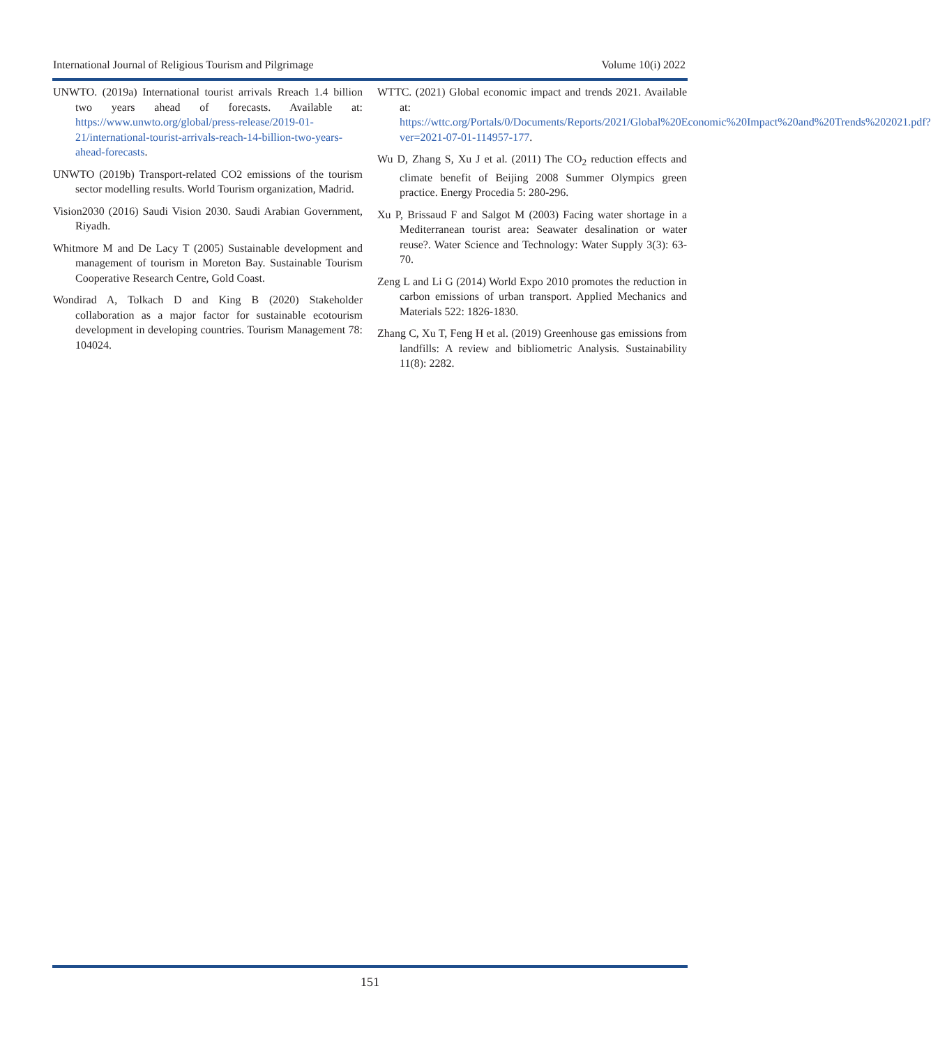International Journal of Religious Tourism and Pilgrimage Volume 10(i) 2022
UNWTO. (2019a) International tourist arrivals Rreach 1.4 billion two years ahead of forecasts. Available at: https://www.unwto.org/global/press-release/2019-01-21/international-tourist-arrivals-reach-14-billion-two-years-ahead-forecasts.
UNWTO (2019b) Transport-related CO2 emissions of the tourism sector modelling results. World Tourism organization, Madrid.
Vision2030 (2016) Saudi Vision 2030. Saudi Arabian Government, Riyadh.
Whitmore M and De Lacy T (2005) Sustainable development and management of tourism in Moreton Bay. Sustainable Tourism Cooperative Research Centre, Gold Coast.
Wondirad A, Tolkach D and King B (2020) Stakeholder collaboration as a major factor for sustainable ecotourism development in developing countries. Tourism Management 78: 104024.
WTTC. (2021) Global economic impact and trends 2021. Available at: https://wttc.org/Portals/0/Documents/Reports/2021/Global%20Economic%20Impact%20and%20Trends%202021.pdf?ver=2021-07-01-114957-177.
Wu D, Zhang S, Xu J et al. (2011) The CO<sub>2</sub> reduction effects and climate benefit of Beijing 2008 Summer Olympics green practice. Energy Procedia 5: 280-296.
Xu P, Brissaud F and Salgot M (2003) Facing water shortage in a Mediterranean tourist area: Seawater desalination or water reuse?. Water Science and Technology: Water Supply 3(3): 63-70.
Zeng L and Li G (2014) World Expo 2010 promotes the reduction in carbon emissions of urban transport. Applied Mechanics and Materials 522: 1826-1830.
Zhang C, Xu T, Feng H et al. (2019) Greenhouse gas emissions from landfills: A review and bibliometric Analysis. Sustainability 11(8): 2282.
151